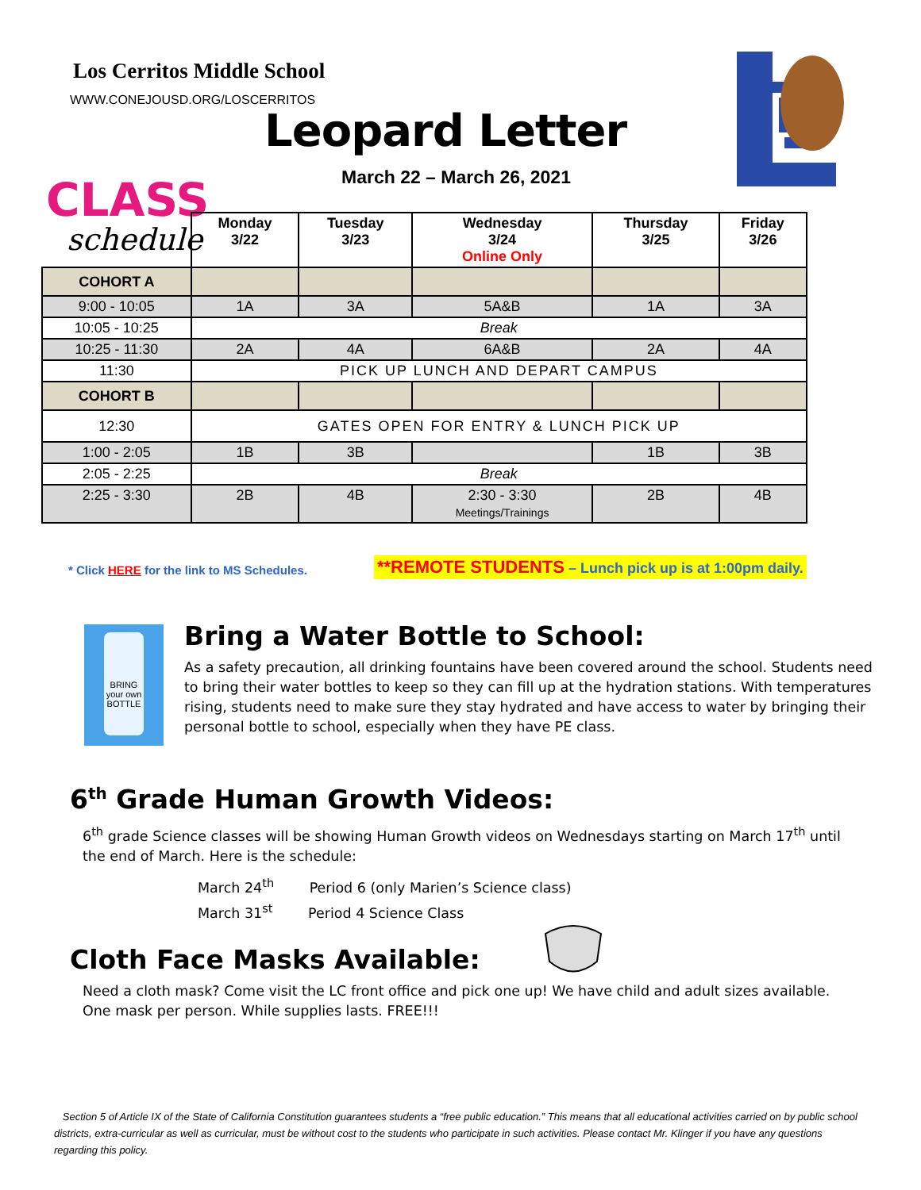Los Cerritos Middle School
WWW.CONEJOUSD.ORG/LOSCERRITOS
Leopard Letter
March 22 – March 26, 2021
CLASS
schedule
| | Monday 3/22 | Tuesday 3/23 | Wednesday 3/24 Online Only | Thursday 3/25 | Friday 3/26 |
| COHORT A | | | | | |
| 9:00 - 10:05 | 1A | 3A | 5A&B | 1A | 3A |
| 10:05 - 10:25 | Break | | | | |
| 10:25 - 11:30 | 2A | 4A | 6A&B | 2A | 4A |
| 11:30 | PICK UP LUNCH AND DEPART CAMPUS | | | | |
| COHORT B | | | | | |
| 12:30 | GATES OPEN FOR ENTRY & LUNCH PICK UP | | | | |
| 1:00 - 2:05 | 1B | 3B | | 1B | 3B |
| 2:05 - 2:25 | Break | | | | |
| 2:25 - 3:30 | 2B | 4B | 2:30 - 3:30 Meetings/Trainings | 2B | 4B |
* Click HERE for the link to MS Schedules. **REMOTE STUDENTS – Lunch pick up is at 1:00pm daily.
BRING your own BOTTLE
Bring a Water Bottle to School:
As a safety precaution, all drinking fountains have been covered around the school. Students need to bring their water bottles to keep so they can fill up at the hydration stations. With temperatures rising, students need to make sure they stay hydrated and have access to water by bringing their personal bottle to school, especially when they have PE class.
6<sup>th</sup> Grade Human Growth Videos:
6<sup>th</sup> grade Science classes will be showing Human Growth videos on Wednesdays starting on March 17<sup>th</sup> until the end of March. Here is the schedule:
March 24<sup>th</sup> Period 6 (only Marien’s Science class)
March 31<sup>st</sup> Period 4 Science Class
Cloth Face Masks Available:
Need a cloth mask? Come visit the LC front office and pick one up! We have child and adult sizes available. One mask per person. While supplies lasts. FREE!!!
Section 5 of Article IX of the State of California Constitution guarantees students a “free public education.” This means that all educational activities carried on by public school districts, extra-curricular as well as curricular, must be without cost to the students who participate in such activities. Please contact Mr. Klinger if you have any questions regarding this policy.